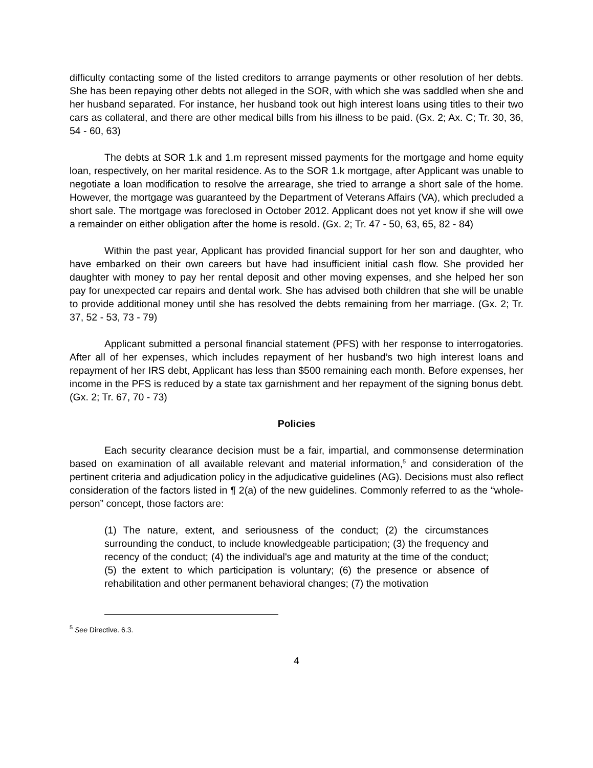difficulty contacting some of the listed creditors to arrange payments or other resolution of her debts. She has been repaying other debts not alleged in the SOR, with which she was saddled when she and her husband separated. For instance, her husband took out high interest loans using titles to their two cars as collateral, and there are other medical bills from his illness to be paid. (Gx. 2; Ax. C; Tr. 30, 36, 54 - 60, 63)
The debts at SOR 1.k and 1.m represent missed payments for the mortgage and home equity loan, respectively, on her marital residence. As to the SOR 1.k mortgage, after Applicant was unable to negotiate a loan modification to resolve the arrearage, she tried to arrange a short sale of the home. However, the mortgage was guaranteed by the Department of Veterans Affairs (VA), which precluded a short sale. The mortgage was foreclosed in October 2012. Applicant does not yet know if she will owe a remainder on either obligation after the home is resold. (Gx. 2; Tr. 47 - 50, 63, 65, 82 - 84)
Within the past year, Applicant has provided financial support for her son and daughter, who have embarked on their own careers but have had insufficient initial cash flow. She provided her daughter with money to pay her rental deposit and other moving expenses, and she helped her son pay for unexpected car repairs and dental work. She has advised both children that she will be unable to provide additional money until she has resolved the debts remaining from her marriage. (Gx. 2; Tr. 37, 52 - 53, 73 - 79)
Applicant submitted a personal financial statement (PFS) with her response to interrogatories. After all of her expenses, which includes repayment of her husband’s two high interest loans and repayment of her IRS debt, Applicant has less than $500 remaining each month. Before expenses, her income in the PFS is reduced by a state tax garnishment and her repayment of the signing bonus debt. (Gx. 2; Tr. 67, 70 - 73)
Policies
Each security clearance decision must be a fair, impartial, and commonsense determination based on examination of all available relevant and material information,<sup>5</sup> and consideration of the pertinent criteria and adjudication policy in the adjudicative guidelines (AG). Decisions must also reflect consideration of the factors listed in ¶ 2(a) of the new guidelines. Commonly referred to as the “whole-person” concept, those factors are:
(1) The nature, extent, and seriousness of the conduct; (2) the circumstances surrounding the conduct, to include knowledgeable participation; (3) the frequency and recency of the conduct; (4) the individual's age and maturity at the time of the conduct; (5) the extent to which participation is voluntary; (6) the presence or absence of rehabilitation and other permanent behavioral changes; (7) the motivation
<sup>5</sup> See Directive. 6.3.
4